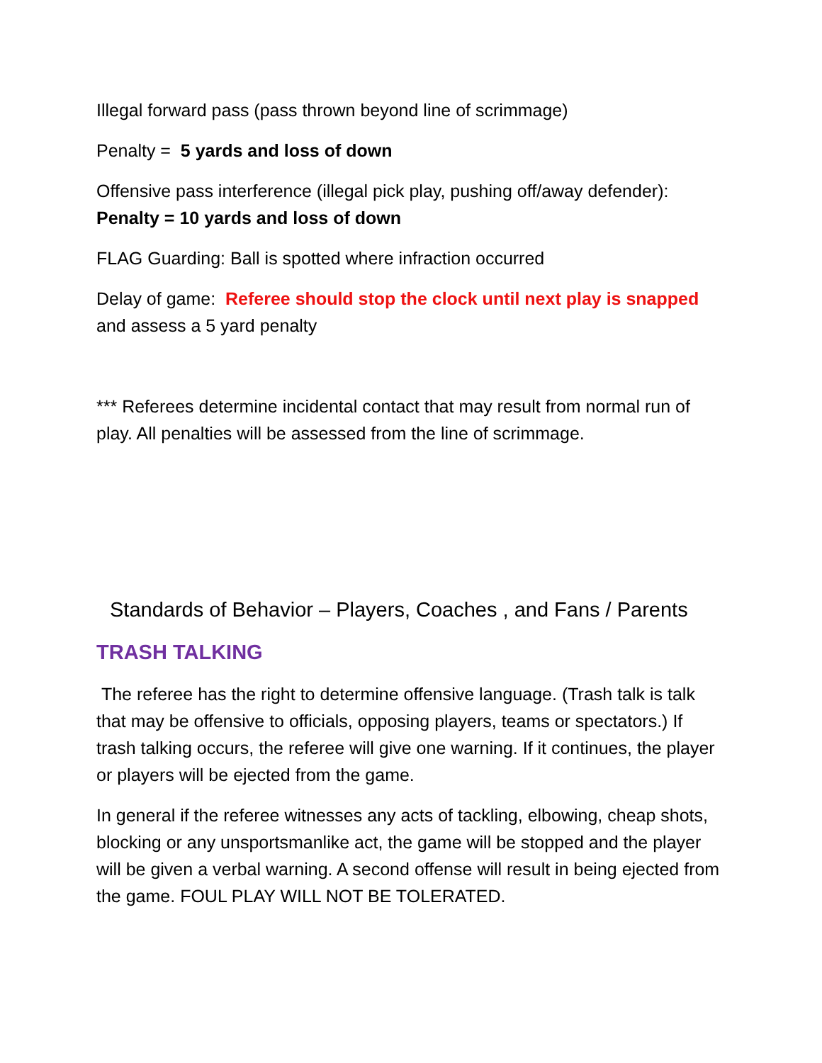Illegal forward pass (pass thrown beyond line of scrimmage)
Penalty = 5 yards and loss of down
Offensive pass interference (illegal pick play, pushing off/away defender):
Penalty = 10 yards and loss of down
FLAG Guarding: Ball is spotted where infraction occurred
Delay of game: Referee should stop the clock until next play is snapped and assess a 5 yard penalty
*** Referees determine incidental contact that may result from normal run of play. All penalties will be assessed from the line of scrimmage.
Standards of Behavior – Players, Coaches , and Fans / Parents
TRASH TALKING
The referee has the right to determine offensive language. (Trash talk is talk that may be offensive to officials, opposing players, teams or spectators.) If trash talking occurs, the referee will give one warning. If it continues, the player or players will be ejected from the game.
In general if the referee witnesses any acts of tackling, elbowing, cheap shots, blocking or any unsportsmanlike act, the game will be stopped and the player will be given a verbal warning. A second offense will result in being ejected from the game. FOUL PLAY WILL NOT BE TOLERATED.